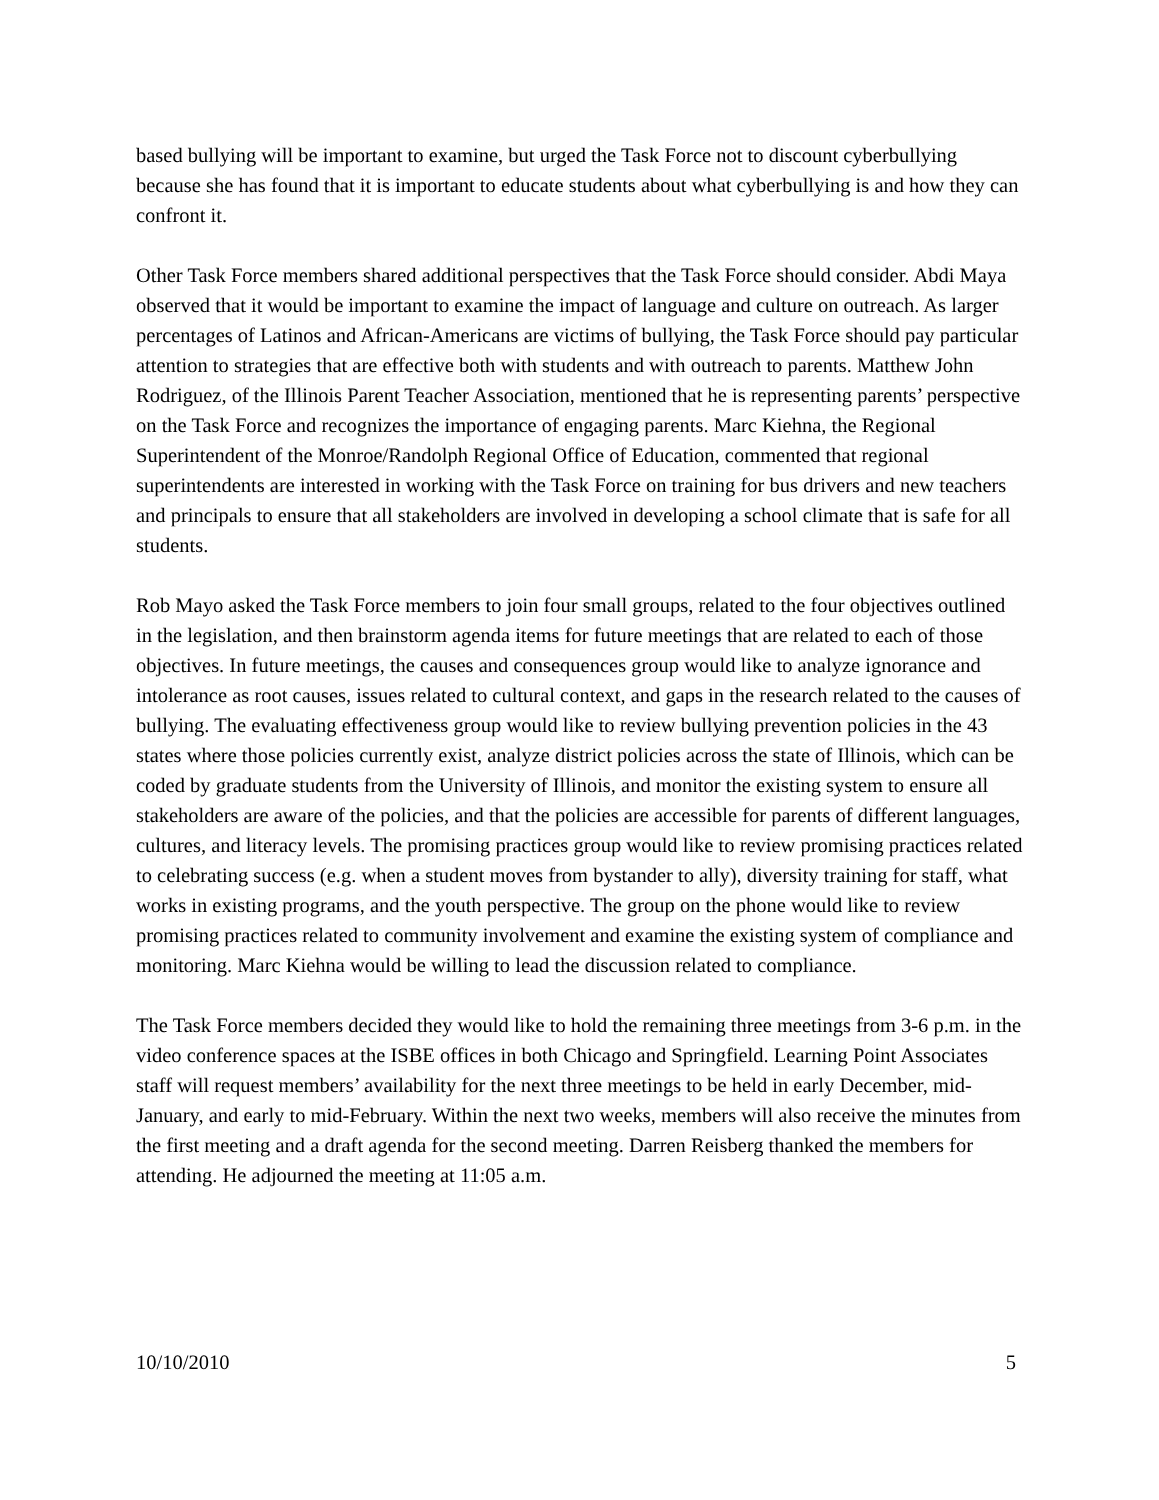based bullying will be important to examine, but urged the Task Force not to discount cyberbullying because she has found that it is important to educate students about what cyberbullying is and how they can confront it.
Other Task Force members shared additional perspectives that the Task Force should consider. Abdi Maya observed that it would be important to examine the impact of language and culture on outreach. As larger percentages of Latinos and African-Americans are victims of bullying, the Task Force should pay particular attention to strategies that are effective both with students and with outreach to parents. Matthew John Rodriguez, of the Illinois Parent Teacher Association, mentioned that he is representing parents’ perspective on the Task Force and recognizes the importance of engaging parents. Marc Kiehna, the Regional Superintendent of the Monroe/Randolph Regional Office of Education, commented that regional superintendents are interested in working with the Task Force on training for bus drivers and new teachers and principals to ensure that all stakeholders are involved in developing a school climate that is safe for all students.
Rob Mayo asked the Task Force members to join four small groups, related to the four objectives outlined in the legislation, and then brainstorm agenda items for future meetings that are related to each of those objectives. In future meetings, the causes and consequences group would like to analyze ignorance and intolerance as root causes, issues related to cultural context, and gaps in the research related to the causes of bullying. The evaluating effectiveness group would like to review bullying prevention policies in the 43 states where those policies currently exist, analyze district policies across the state of Illinois, which can be coded by graduate students from the University of Illinois, and monitor the existing system to ensure all stakeholders are aware of the policies, and that the policies are accessible for parents of different languages, cultures, and literacy levels. The promising practices group would like to review promising practices related to celebrating success (e.g. when a student moves from bystander to ally), diversity training for staff, what works in existing programs, and the youth perspective. The group on the phone would like to review promising practices related to community involvement and examine the existing system of compliance and monitoring. Marc Kiehna would be willing to lead the discussion related to compliance.
The Task Force members decided they would like to hold the remaining three meetings from 3-6 p.m. in the video conference spaces at the ISBE offices in both Chicago and Springfield. Learning Point Associates staff will request members’ availability for the next three meetings to be held in early December, mid-January, and early to mid-February. Within the next two weeks, members will also receive the minutes from the first meeting and a draft agenda for the second meeting. Darren Reisberg thanked the members for attending. He adjourned the meeting at 11:05 a.m.
10/10/2010 5